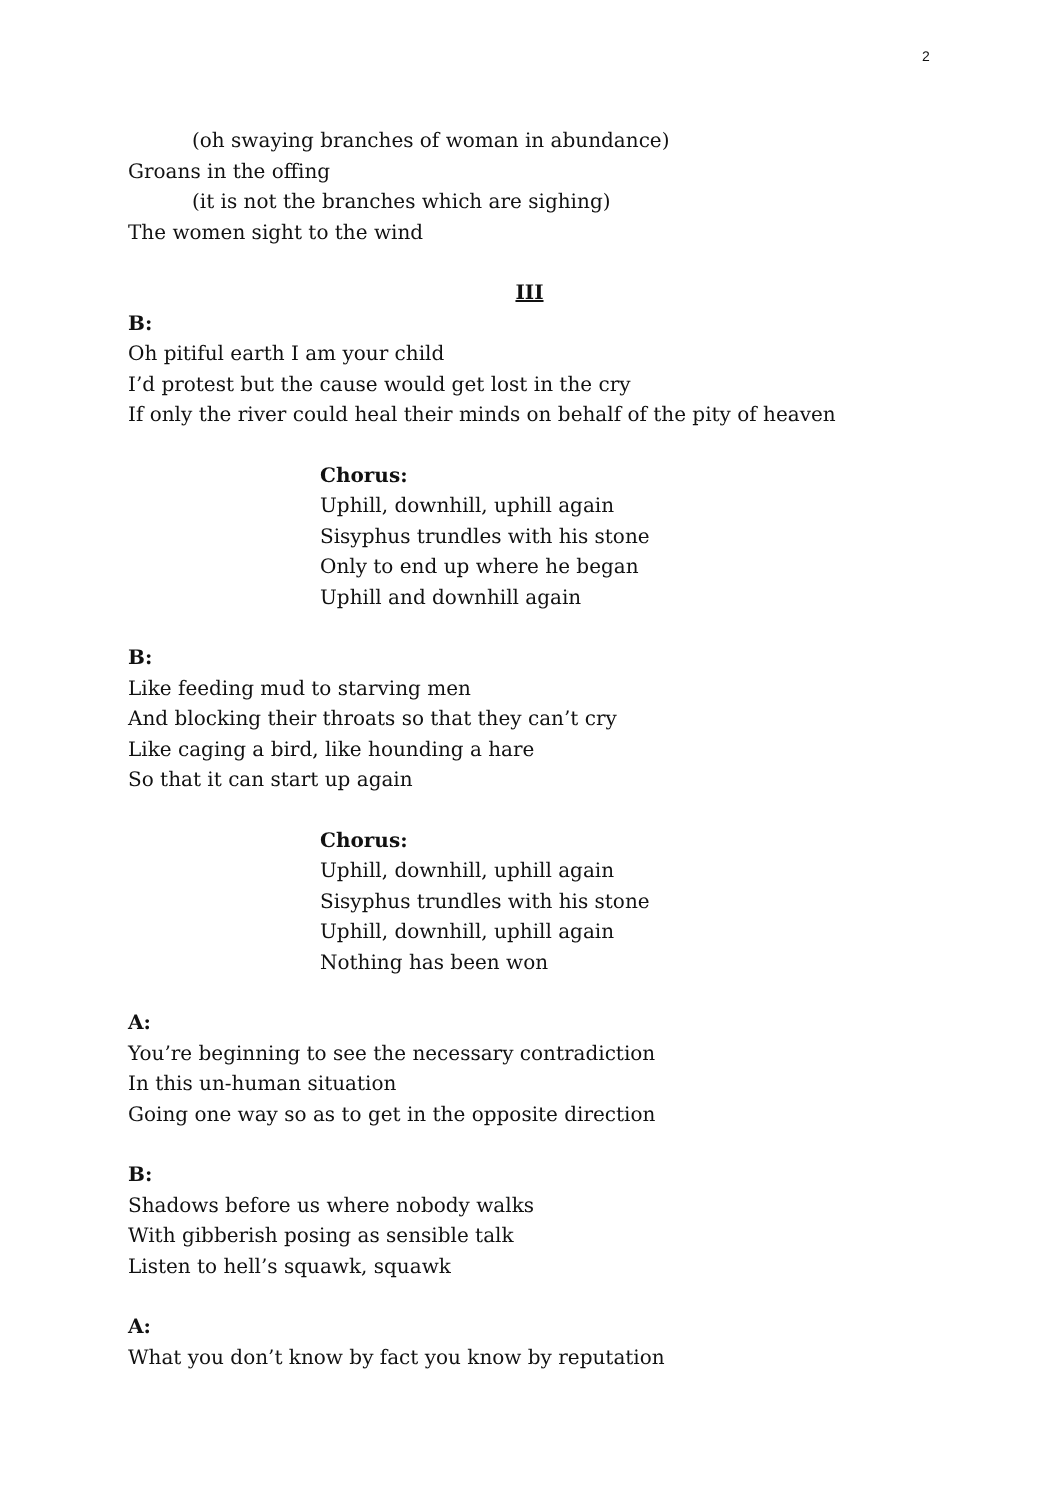2
(oh swaying branches of woman in abundance)
Groans in the offing
(it is not the branches which are sighing)
The women sight to the wind
III
B:
Oh pitiful earth I am your child
I’d protest but the cause would get lost in the cry
If only the river could heal their minds on behalf of the pity of heaven
Chorus:
Uphill, downhill, uphill again
Sisyphus trundles with his stone
Only to end up where he began
Uphill and downhill again
B:
Like feeding mud to starving men
And blocking their throats so that they can’t cry
Like caging a bird, like hounding a hare
So that it can start up again
Chorus:
Uphill, downhill, uphill again
Sisyphus trundles with his stone
Uphill, downhill, uphill again
Nothing has been won
A:
You’re beginning to see the necessary contradiction
In this un-human situation
Going one way so as to get in the opposite direction
B:
Shadows before us where nobody walks
With gibberish posing as sensible talk
Listen to hell’s squawk, squawk
A:
What you don’t know by fact you know by reputation